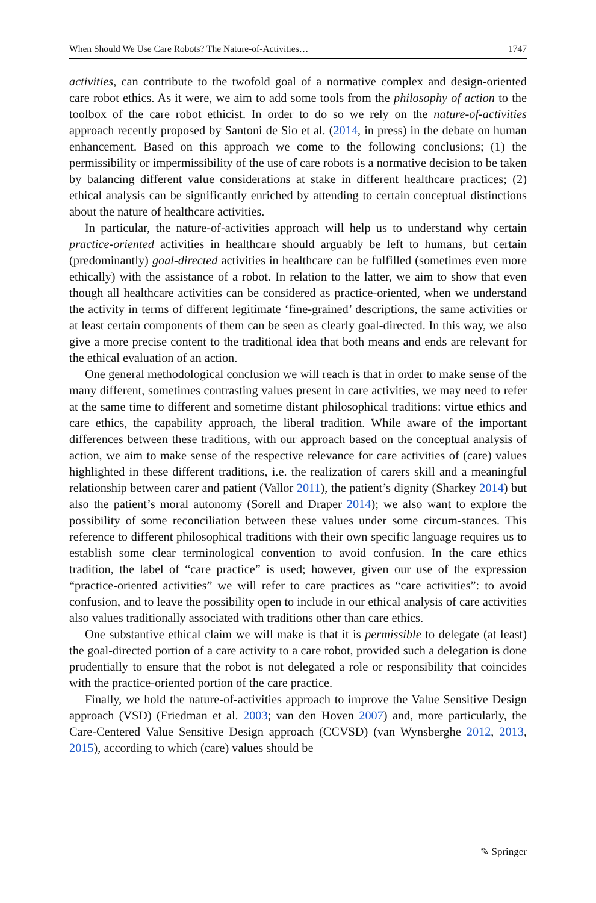When Should We Use Care Robots? The Nature-of-Activities… 1747
activities, can contribute to the twofold goal of a normative complex and design-oriented care robot ethics. As it were, we aim to add some tools from the philosophy of action to the toolbox of the care robot ethicist. In order to do so we rely on the nature-of-activities approach recently proposed by Santoni de Sio et al. (2014, in press) in the debate on human enhancement. Based on this approach we come to the following conclusions; (1) the permissibility or impermissibility of the use of care robots is a normative decision to be taken by balancing different value considerations at stake in different healthcare practices; (2) ethical analysis can be significantly enriched by attending to certain conceptual distinctions about the nature of healthcare activities.
In particular, the nature-of-activities approach will help us to understand why certain practice-oriented activities in healthcare should arguably be left to humans, but certain (predominantly) goal-directed activities in healthcare can be fulfilled (sometimes even more ethically) with the assistance of a robot. In relation to the latter, we aim to show that even though all healthcare activities can be considered as practice-oriented, when we understand the activity in terms of different legitimate ‘fine-grained’ descriptions, the same activities or at least certain components of them can be seen as clearly goal-directed. In this way, we also give a more precise content to the traditional idea that both means and ends are relevant for the ethical evaluation of an action.
One general methodological conclusion we will reach is that in order to make sense of the many different, sometimes contrasting values present in care activities, we may need to refer at the same time to different and sometime distant philosophical traditions: virtue ethics and care ethics, the capability approach, the liberal tradition. While aware of the important differences between these traditions, with our approach based on the conceptual analysis of action, we aim to make sense of the respective relevance for care activities of (care) values highlighted in these different traditions, i.e. the realization of carers skill and a meaningful relationship between carer and patient (Vallor 2011), the patient’s dignity (Sharkey 2014) but also the patient’s moral autonomy (Sorell and Draper 2014); we also want to explore the possibility of some reconciliation between these values under some circum-stances. This reference to different philosophical traditions with their own specific language requires us to establish some clear terminological convention to avoid confusion. In the care ethics tradition, the label of “care practice” is used; however, given our use of the expression “practice-oriented activities” we will refer to care practices as “care activities”: to avoid confusion, and to leave the possibility open to include in our ethical analysis of care activities also values traditionally associated with traditions other than care ethics.
One substantive ethical claim we will make is that it is permissible to delegate (at least) the goal-directed portion of a care activity to a care robot, provided such a delegation is done prudentially to ensure that the robot is not delegated a role or responsibility that coincides with the practice-oriented portion of the care practice.
Finally, we hold the nature-of-activities approach to improve the Value Sensitive Design approach (VSD) (Friedman et al. 2003; van den Hoven 2007) and, more particularly, the Care-Centered Value Sensitive Design approach (CCVSD) (van Wynsberghe 2012, 2013, 2015), according to which (care) values should be
✎ Springer